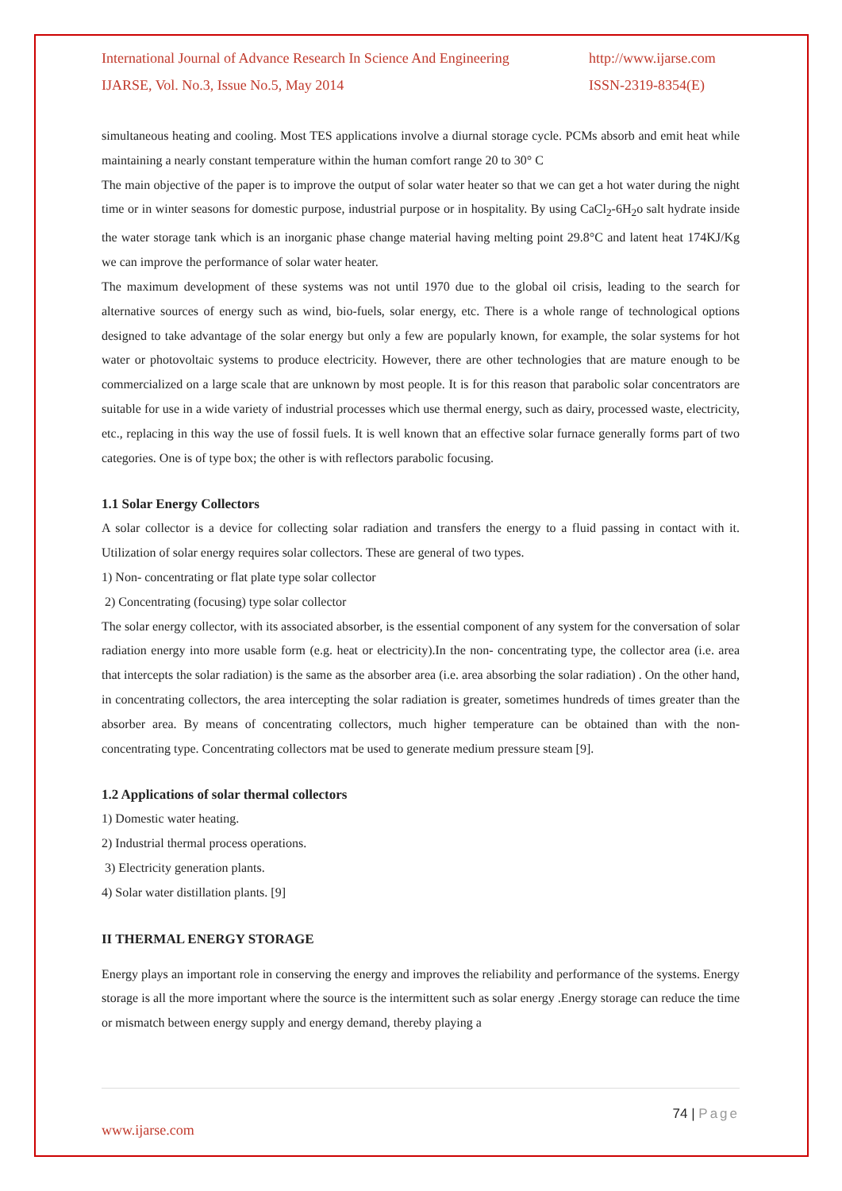International Journal of Advance Research In Science And Engineering http://www.ijarse.com
IJARSE, Vol. No.3, Issue No.5, May 2014 ISSN-2319-8354(E)
simultaneous heating and cooling. Most TES applications involve a diurnal storage cycle. PCMs absorb and emit heat while maintaining a nearly constant temperature within the human comfort range 20 to 30° C
The main objective of the paper is to improve the output of solar water heater so that we can get a hot water during the night time or in winter seasons for domestic purpose, industrial purpose or in hospitality. By using CaCl<sub>2</sub>-6H<sub>2</sub>o salt hydrate inside the water storage tank which is an inorganic phase change material having melting point 29.8°C and latent heat 174KJ/Kg we can improve the performance of solar water heater.
The maximum development of these systems was not until 1970 due to the global oil crisis, leading to the search for alternative sources of energy such as wind, bio-fuels, solar energy, etc. There is a whole range of technological options designed to take advantage of the solar energy but only a few are popularly known, for example, the solar systems for hot water or photovoltaic systems to produce electricity. However, there are other technologies that are mature enough to be commercialized on a large scale that are unknown by most people. It is for this reason that parabolic solar concentrators are suitable for use in a wide variety of industrial processes which use thermal energy, such as dairy, processed waste, electricity, etc., replacing in this way the use of fossil fuels. It is well known that an effective solar furnace generally forms part of two categories. One is of type box; the other is with reflectors parabolic focusing.
1.1 Solar Energy Collectors
A solar collector is a device for collecting solar radiation and transfers the energy to a fluid passing in contact with it. Utilization of solar energy requires solar collectors. These are general of two types.
1) Non- concentrating or flat plate type solar collector
2) Concentrating (focusing) type solar collector
The solar energy collector, with its associated absorber, is the essential component of any system for the conversation of solar radiation energy into more usable form (e.g. heat or electricity).In the non- concentrating type, the collector area (i.e. area that intercepts the solar radiation) is the same as the absorber area (i.e. area absorbing the solar radiation) . On the other hand, in concentrating collectors, the area intercepting the solar radiation is greater, sometimes hundreds of times greater than the absorber area. By means of concentrating collectors, much higher temperature can be obtained than with the non-concentrating type. Concentrating collectors mat be used to generate medium pressure steam [9].
1.2 Applications of solar thermal collectors
1) Domestic water heating.
2) Industrial thermal process operations.
3) Electricity generation plants.
4) Solar water distillation plants. [9]
II THERMAL ENERGY STORAGE
Energy plays an important role in conserving the energy and improves the reliability and performance of the systems. Energy storage is all the more important where the source is the intermittent such as solar energy .Energy storage can reduce the time or mismatch between energy supply and energy demand, thereby playing a
74 | Page
www.ijarse.com